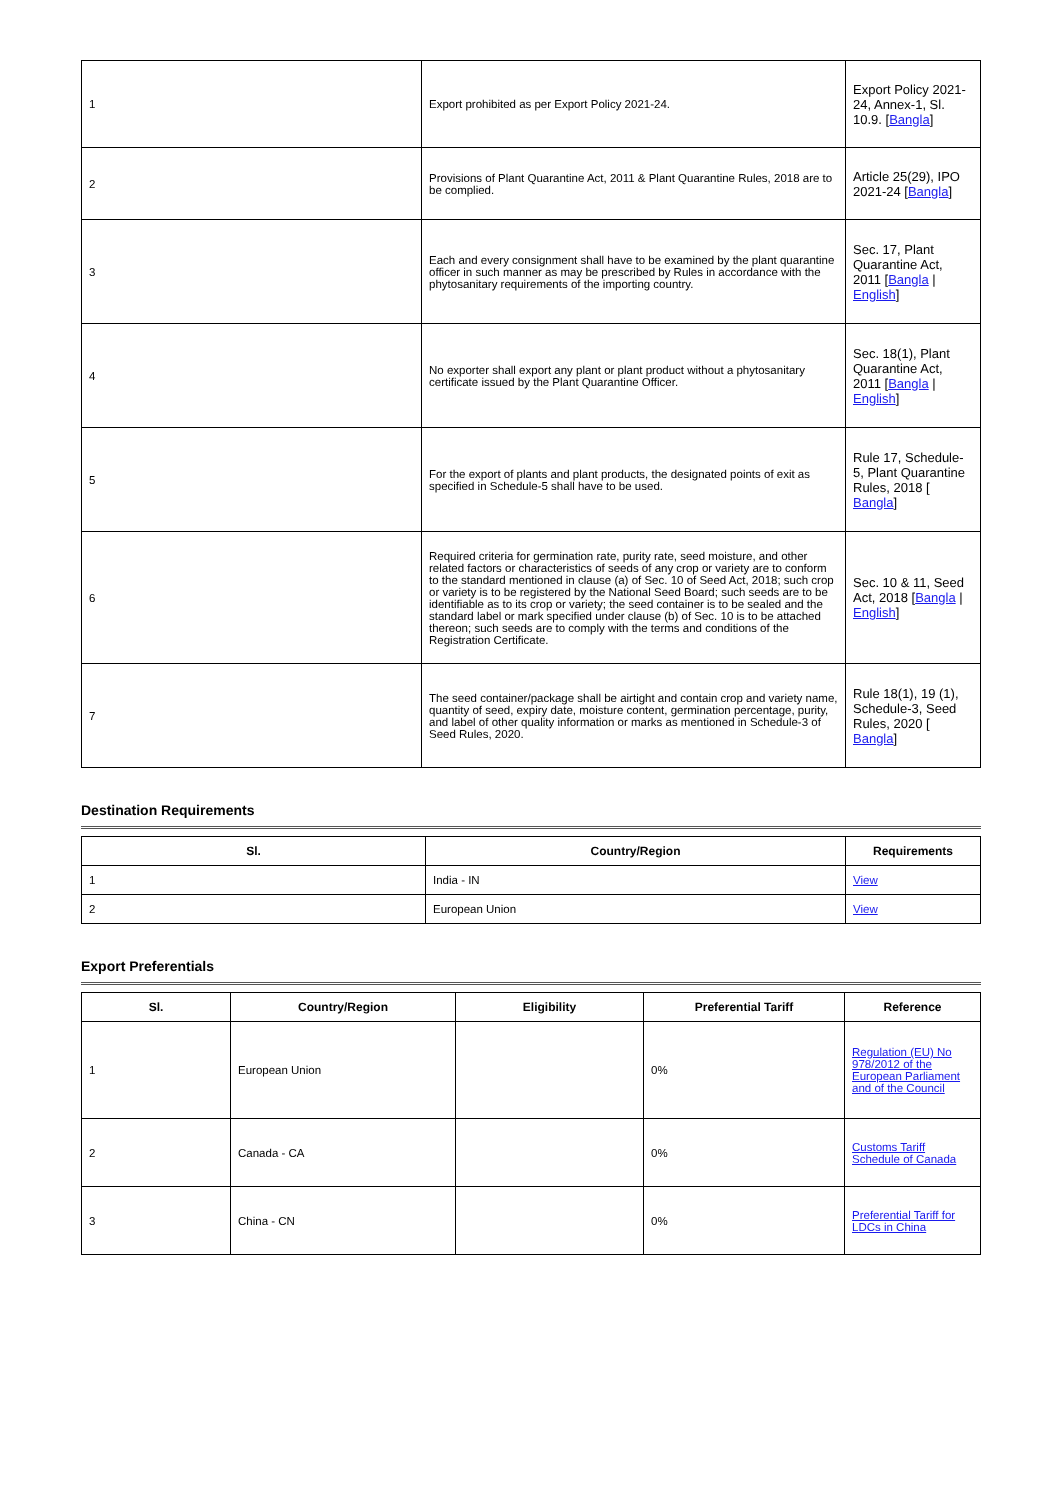| 1 | Export prohibited as per Export Policy 2021-24. | Export Policy 2021-24, Annex-1, Sl. 10.9. [ Bangla ] |
| 2 | Provisions of Plant Quarantine Act, 2011 & Plant Quarantine Rules, 2018 are to be complied. | Article 25(29), IPO 2021-24 [ Bangla ] |
| 3 | Each and every consignment shall have to be examined by the plant quarantine officer in such manner as may be prescribed by Rules in accordance with the phytosanitary requirements of the importing country. | Sec. 17, Plant Quarantine Act, 2011 [ Bangla / English ] |
| 4 | No exporter shall export any plant or plant product without a phytosanitary certificate issued by the Plant Quarantine Officer. | Sec. 18(1), Plant Quarantine Act, 2011 [ Bangla / English ] |
| 5 | For the export of plants and plant products, the designated points of exit as specified in Schedule-5 shall have to be used. | Rule 17, Schedule-5, Plant Quarantine Rules, 2018 [ Bangla ] |
| 6 | Required criteria for germination rate, purity rate, seed moisture, and other related factors or characteristics of seeds of any crop or variety are to conform to the standard mentioned in clause (a) of Sec. 10 of Seed Act, 2018; such crop or variety is to be registered by the National Seed Board; such seeds are to be identifiable as to its crop or variety; the seed container is to be sealed and the standard label or mark specified under clause (b) of Sec. 10 is to be attached thereon; such seeds are to comply with the terms and conditions of the Registration Certificate. | Sec. 10 & 11, Seed Act, 2018 [ Bangla / English ] |
| 7 | The seed container/package shall be airtight and contain crop and variety name, quantity of seed, expiry date, moisture content, germination percentage, purity, and label of other quality information or marks as mentioned in Schedule-3 of Seed Rules, 2020. | Rule 18(1), 19 (1), Schedule-3, Seed Rules, 2020 [ Bangla ] |
Destination Requirements
| Sl. | Country/Region | Requirements |
| --- | --- | --- |
| 1 | India - IN | View |
| 2 | European Union | View |
Export Preferentials
| Sl. | Country/Region | Eligibility | Preferential Tariff | Reference |
| --- | --- | --- | --- | --- |
| 1 | European Union | | 0% | Regulation (EU) No 978/2012 of the European Parliament and of the Council |
| 2 | Canada - CA | | 0% | Customs Tariff Schedule of Canada |
| 3 | China - CN | | 0% | Preferential Tariff for LDCs in China |